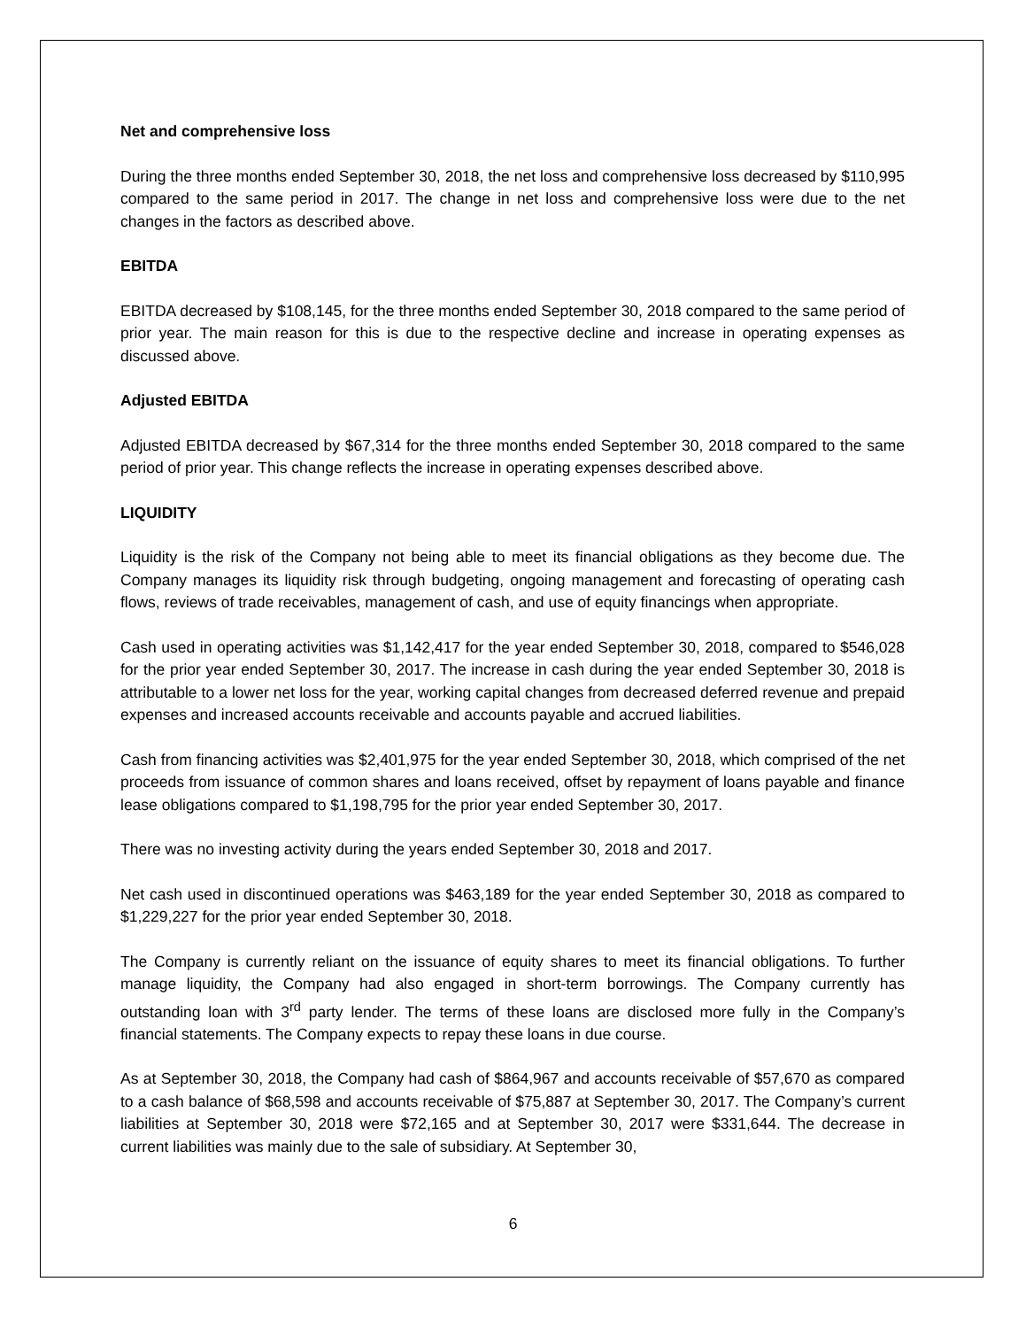Net and comprehensive loss
During the three months ended September 30, 2018, the net loss and comprehensive loss decreased by $110,995 compared to the same period in 2017. The change in net loss and comprehensive loss were due to the net changes in the factors as described above.
EBITDA
EBITDA decreased by $108,145, for the three months ended September 30, 2018 compared to the same period of prior year. The main reason for this is due to the respective decline and increase in operating expenses as discussed above.
Adjusted EBITDA
Adjusted EBITDA decreased by $67,314 for the three months ended September 30, 2018 compared to the same period of prior year. This change reflects the increase in operating expenses described above.
LIQUIDITY
Liquidity is the risk of the Company not being able to meet its financial obligations as they become due. The Company manages its liquidity risk through budgeting, ongoing management and forecasting of operating cash flows, reviews of trade receivables, management of cash, and use of equity financings when appropriate.
Cash used in operating activities was $1,142,417 for the year ended September 30, 2018, compared to $546,028 for the prior year ended September 30, 2017. The increase in cash during the year ended September 30, 2018 is attributable to a lower net loss for the year, working capital changes from decreased deferred revenue and prepaid expenses and increased accounts receivable and accounts payable and accrued liabilities.
Cash from financing activities was $2,401,975 for the year ended September 30, 2018, which comprised of the net proceeds from issuance of common shares and loans received, offset by repayment of loans payable and finance lease obligations compared to $1,198,795 for the prior year ended September 30, 2017.
There was no investing activity during the years ended September 30, 2018 and 2017.
Net cash used in discontinued operations was $463,189 for the year ended September 30, 2018 as compared to $1,229,227 for the prior year ended September 30, 2018.
The Company is currently reliant on the issuance of equity shares to meet its financial obligations. To further manage liquidity, the Company had also engaged in short-term borrowings. The Company currently has outstanding loan with 3<sup>rd</sup> party lender. The terms of these loans are disclosed more fully in the Company’s financial statements. The Company expects to repay these loans in due course.
As at September 30, 2018, the Company had cash of $864,967 and accounts receivable of $57,670 as compared to a cash balance of $68,598 and accounts receivable of $75,887 at September 30, 2017. The Company’s current liabilities at September 30, 2018 were $72,165 and at September 30, 2017 were $331,644. The decrease in current liabilities was mainly due to the sale of subsidiary. At September 30,
6